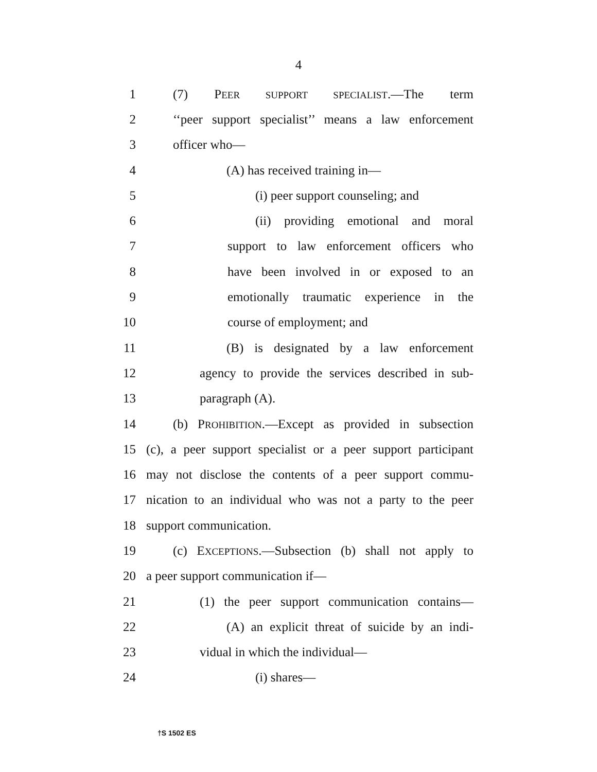4
1 (7) PEER SUPPORT SPECIALIST.—The term
2 ‘‘peer support specialist’’ means a law enforcement
3 officer who—
4 (A) has received training in—
5 (i) peer support counseling; and
6 (ii) providing emotional and moral
7 support to law enforcement officers who
8 have been involved in or exposed to an
9 emotionally traumatic experience in the
10 course of employment; and
11 (B) is designated by a law enforcement
12 agency to provide the services described in sub-
13 paragraph (A).
14 (b) PROHIBITION.—Except as provided in subsection
15 (c), a peer support specialist or a peer support participant
16 may not disclose the contents of a peer support commu-
17 nication to an individual who was not a party to the peer
18 support communication.
19 (c) EXCEPTIONS.—Subsection (b) shall not apply to
20 a peer support communication if—
21 (1) the peer support communication contains—
22 (A) an explicit threat of suicide by an indi-
23 vidual in which the individual—
24 (i) shares—
†S 1502 ES